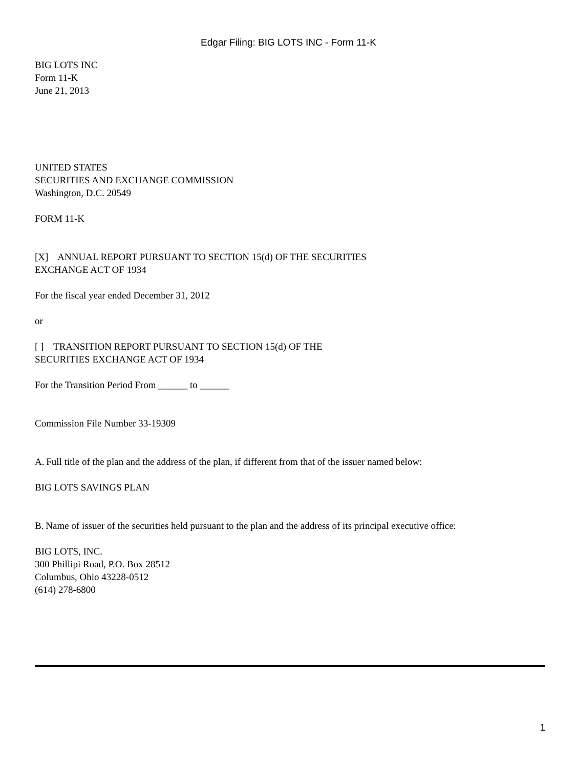Edgar Filing: BIG LOTS INC - Form 11-K
BIG LOTS INC
Form 11-K
June 21, 2013
UNITED STATES
SECURITIES AND EXCHANGE COMMISSION
Washington, D.C. 20549
FORM 11-K
[X] ANNUAL REPORT PURSUANT TO SECTION 15(d) OF THE SECURITIES
EXCHANGE ACT OF 1934
For the fiscal year ended December 31, 2012
or
[ ] TRANSITION REPORT PURSUANT TO SECTION 15(d) OF THE
SECURITIES EXCHANGE ACT OF 1934
For the Transition Period From ______ to ______
Commission File Number 33-19309
A. Full title of the plan and the address of the plan, if different from that of the issuer named below:
BIG LOTS SAVINGS PLAN
B. Name of issuer of the securities held pursuant to the plan and the address of its principal executive office:
BIG LOTS, INC.
300 Phillipi Road, P.O. Box 28512
Columbus, Ohio 43228-0512
(614) 278-6800
1